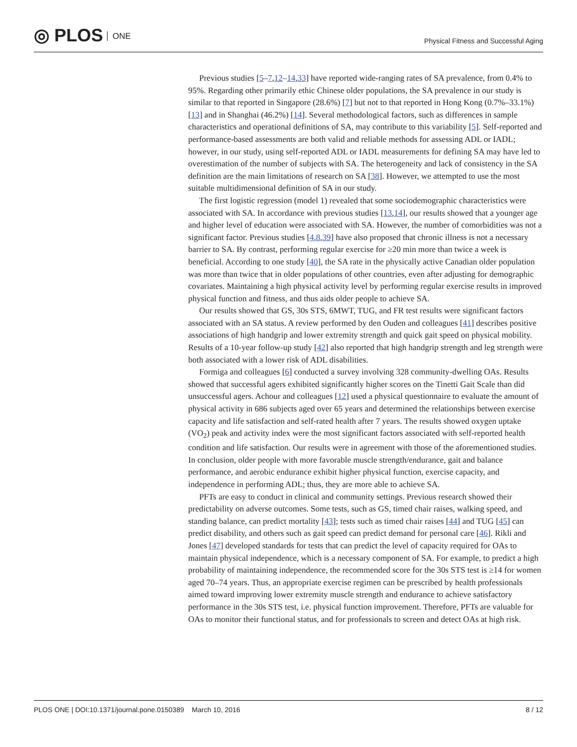◎ PLOS ONE
Physical Fitness and Successful Aging
Previous studies [5–7,12–14,33] have reported wide-ranging rates of SA prevalence, from 0.4% to 95%. Regarding other primarily ethic Chinese older populations, the SA prevalence in our study is similar to that reported in Singapore (28.6%) [7] but not to that reported in Hong Kong (0.7%–33.1%) [13] and in Shanghai (46.2%) [14]. Several methodological factors, such as differences in sample characteristics and operational definitions of SA, may contribute to this variability [5]. Self-reported and performance-based assessments are both valid and reliable methods for assessing ADL or IADL; however, in our study, using self-reported ADL or IADL measurements for defining SA may have led to overestimation of the number of subjects with SA. The heterogeneity and lack of consistency in the SA definition are the main limitations of research on SA [38]. However, we attempted to use the most suitable multidimensional definition of SA in our study.
The first logistic regression (model 1) revealed that some sociodemographic characteristics were associated with SA. In accordance with previous studies [13,14], our results showed that a younger age and higher level of education were associated with SA. However, the number of comorbidities was not a significant factor. Previous studies [4,8,39] have also proposed that chronic illness is not a necessary barrier to SA. By contrast, performing regular exercise for ≥20 min more than twice a week is beneficial. According to one study [40], the SA rate in the physically active Canadian older population was more than twice that in older populations of other countries, even after adjusting for demographic covariates. Maintaining a high physical activity level by performing regular exercise results in improved physical function and fitness, and thus aids older people to achieve SA.
Our results showed that GS, 30s STS, 6MWT, TUG, and FR test results were significant factors associated with an SA status. A review performed by den Ouden and colleagues [41] describes positive associations of high handgrip and lower extremity strength and quick gait speed on physical mobility. Results of a 10-year follow-up study [42] also reported that high handgrip strength and leg strength were both associated with a lower risk of ADL disabilities.
Formiga and colleagues [6] conducted a survey involving 328 community-dwelling OAs. Results showed that successful agers exhibited significantly higher scores on the Tinetti Gait Scale than did unsuccessful agers. Achour and colleagues [12] used a physical questionnaire to evaluate the amount of physical activity in 686 subjects aged over 65 years and determined the relationships between exercise capacity and life satisfaction and self-rated health after 7 years. The results showed oxygen uptake (VO<sub>2</sub>) peak and activity index were the most significant factors associated with self-reported health condition and life satisfaction. Our results were in agreement with those of the aforementioned studies. In conclusion, older people with more favorable muscle strength/endurance, gait and balance performance, and aerobic endurance exhibit higher physical function, exercise capacity, and independence in performing ADL; thus, they are more able to achieve SA.
PFTs are easy to conduct in clinical and community settings. Previous research showed their predictability on adverse outcomes. Some tests, such as GS, timed chair raises, walking speed, and standing balance, can predict mortality [43]; tests such as timed chair raises [44] and TUG [45] can predict disability, and others such as gait speed can predict demand for personal care [46]. Rikli and Jones [47] developed standards for tests that can predict the level of capacity required for OAs to maintain physical independence, which is a necessary component of SA. For example, to predict a high probability of maintaining independence, the recommended score for the 30s STS test is ≥14 for women aged 70–74 years. Thus, an appropriate exercise regimen can be prescribed by health professionals aimed toward improving lower extremity muscle strength and endurance to achieve satisfactory performance in the 30s STS test, i.e. physical function improvement. Therefore, PFTs are valuable for OAs to monitor their functional status, and for professionals to screen and detect OAs at high risk.
PLOS ONE | DOI:10.1371/journal.pone.0150389 March 10, 2016 8 / 12